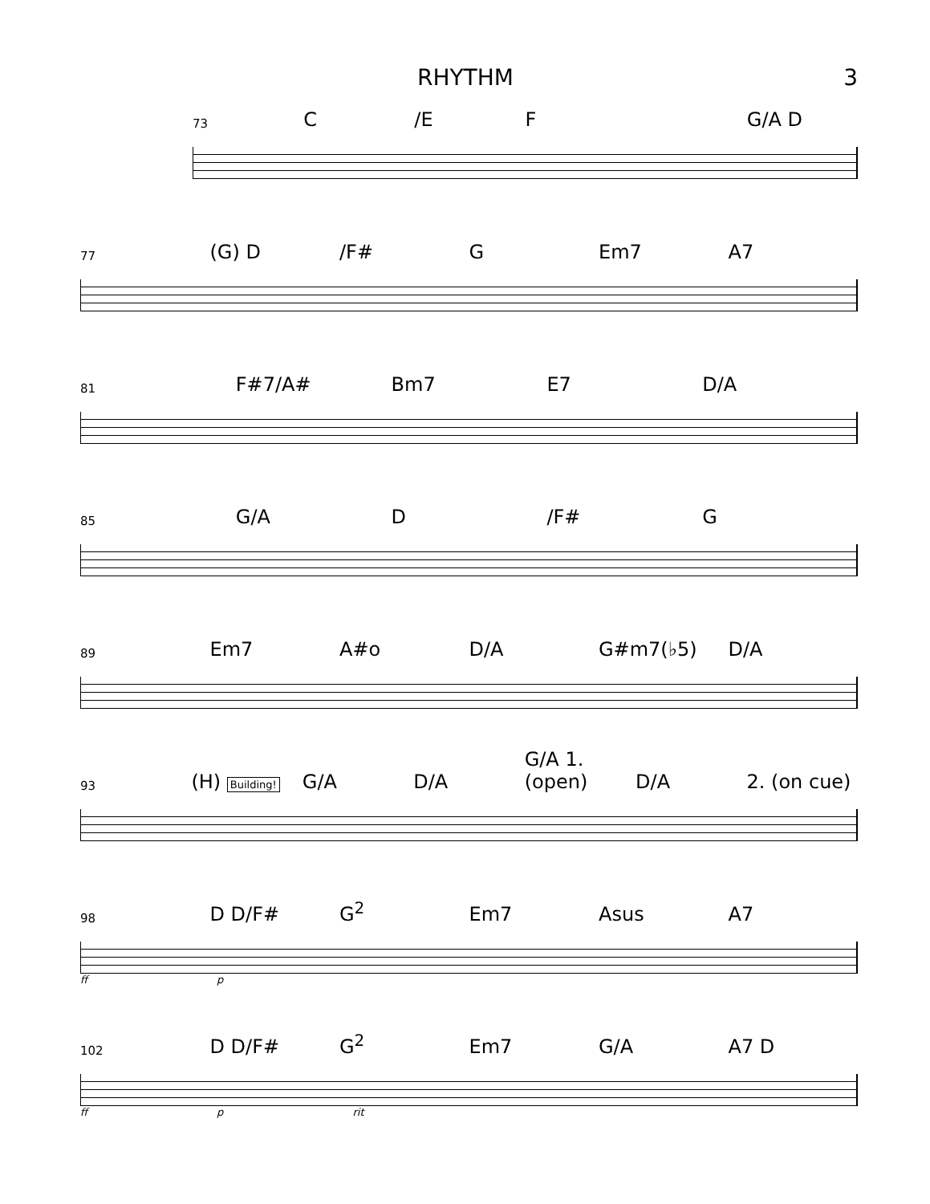RHYTHM 3
73 C /E F G/A D
77 (G) D /F# G Em7 A7
81 F#7/A# Bm7 E7 D/A
85 G/A D /F# G
89 Em7 A#o D/A G#m7(♭5) D/A
93 (H) Building! G/A D/A G/A 1. (open) D/A 2. (on cue)
98 D D/F# G<sup>2</sup> Em7 Asus A7
ff p
102 D D/F# G<sup>2</sup> Em7 G/A A7 D
ff p rit